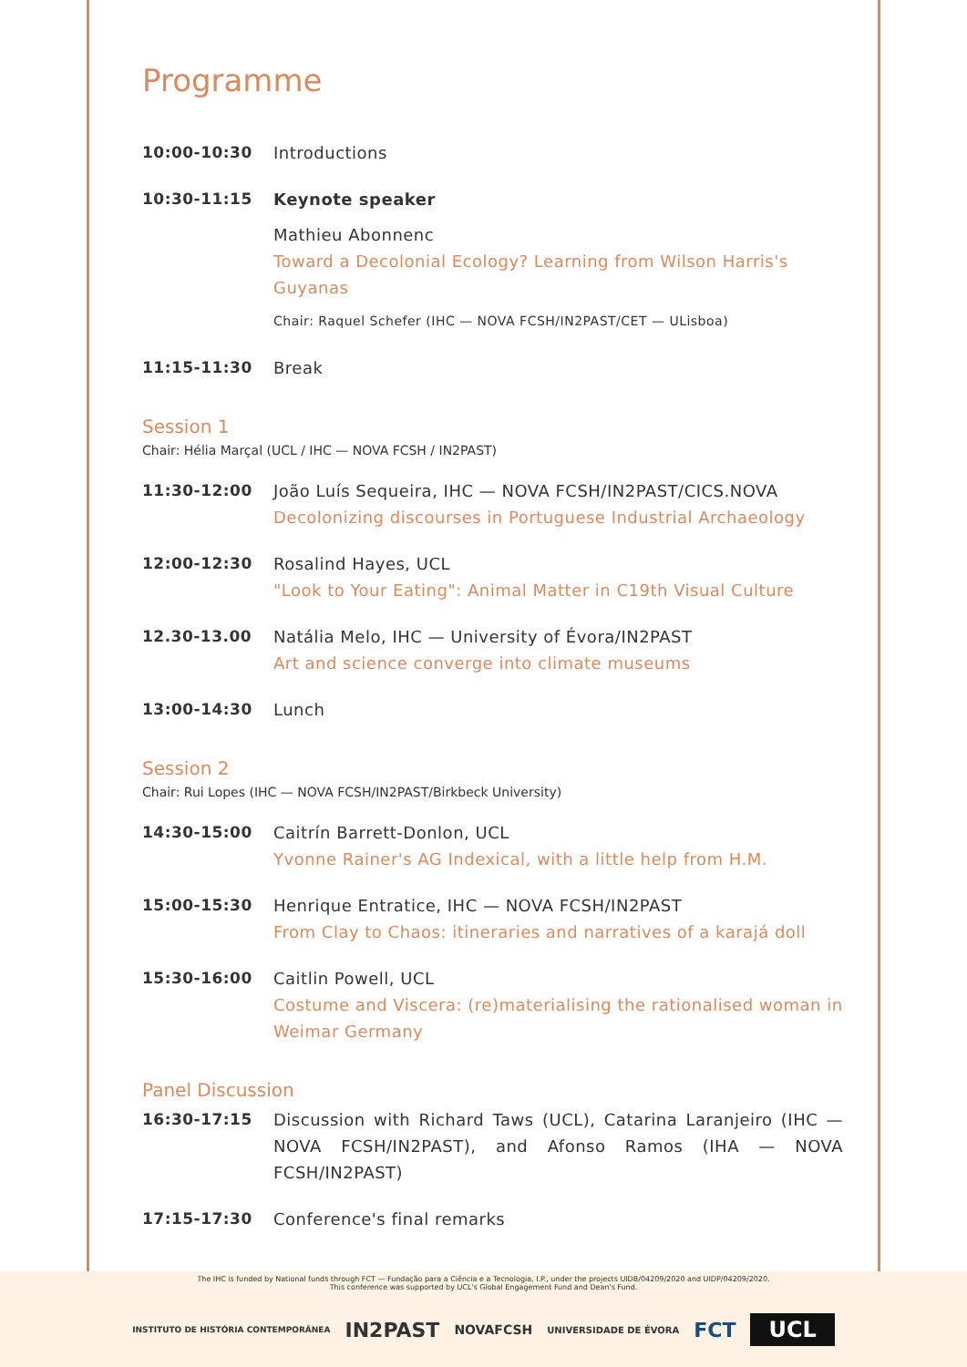Programme
10:00-10:30 Introductions
10:30-11:15 Keynote speaker
Mathieu Abonnenc
Toward a Decolonial Ecology? Learning from Wilson Harris's Guyanas
Chair: Raquel Schefer (IHC — NOVA FCSH/IN2PAST/CET — ULisboa)
11:15-11:30 Break
Session 1
Chair: Hélia Marçal (UCL / IHC — NOVA FCSH / IN2PAST)
11:30-12:00 João Luís Sequeira, IHC — NOVA FCSH/IN2PAST/CICS.NOVA
Decolonizing discourses in Portuguese Industrial Archaeology
12:00-12:30 Rosalind Hayes, UCL
"Look to Your Eating": Animal Matter in C19th Visual Culture
12.30-13.00 Natália Melo, IHC — University of Évora/IN2PAST
Art and science converge into climate museums
13:00-14:30 Lunch
Session 2
Chair: Rui Lopes (IHC — NOVA FCSH/IN2PAST/Birkbeck University)
14:30-15:00 Caitrín Barrett-Donlon, UCL
Yvonne Rainer's AG Indexical, with a little help from H.M.
15:00-15:30 Henrique Entratice, IHC — NOVA FCSH/IN2PAST
From Clay to Chaos: itineraries and narratives of a karajá doll
15:30-16:00 Caitlin Powell, UCL
Costume and Viscera: (re)materialising the rationalised woman in Weimar Germany
Panel Discussion
16:30-17:15 Discussion with Richard Taws (UCL), Catarina Laranjeiro (IHC — NOVA FCSH/IN2PAST), and Afonso Ramos (IHA — NOVA FCSH/IN2PAST)
17:15-17:30 Conference's final remarks
The IHC is funded by National funds through FCT — Fundação para a Ciência e a Tecnologia, I.P., under the projects UIDB/04209/2020 and UIDP/04209/2020.
This conference was supported by UCL's Global Engagement Fund and Dean's Fund.
INSTITUTO DE HISTÓRIA CONTEMPORÂNEA IN2PAST NOVAFCSH UNIVERSIDADE DE ÉVORA FCT UCL